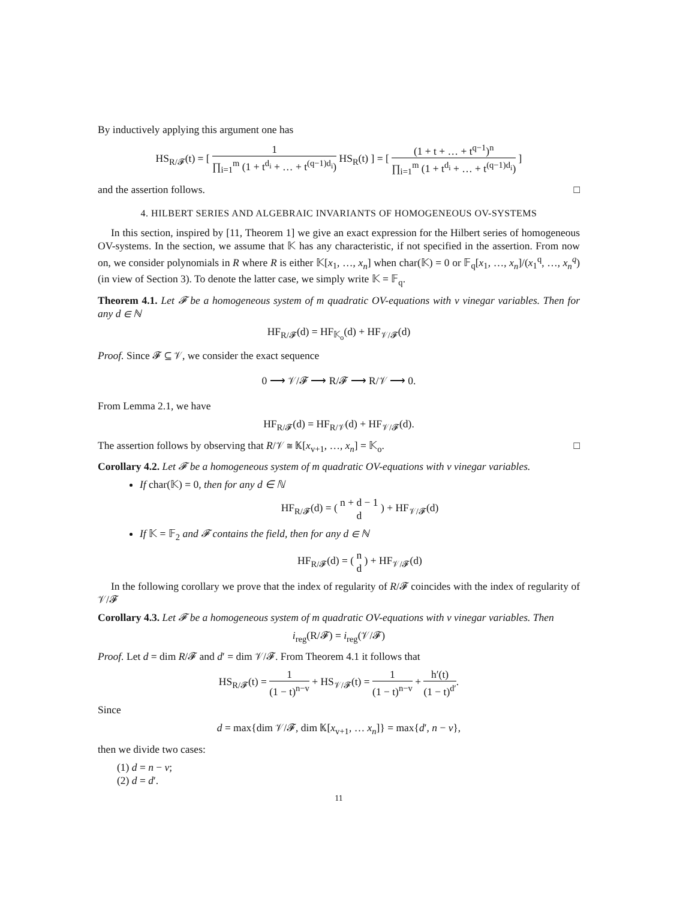By inductively applying this argument one has
HS<sub>R/𝓕</sub>(t) = [ 1 ∏<sub>i=1</sub><sup>m</sup> (1 + t<sup>d<sub>i</sub></sup> + … + t<sup>(q−1)d<sub>i</sub></sup>) HS<sub>R</sub>(t) ] = [ (1 + t + … + t<sup>q−1</sup>)<sup>n</sup> ∏<sub>i=1</sub><sup>m</sup> (1 + t<sup>d<sub>i</sub></sup> + … + t<sup>(q−1)d<sub>i</sub></sup>) ]
and the assertion follows. □
4. HILBERT SERIES AND ALGEBRAIC INVARIANTS OF HOMOGENEOUS OV-SYSTEMS
In this section, inspired by [11, Theorem 1] we give an exact expression for the Hilbert series of homogeneous OV-systems. In the section, we assume that 𝕂 has any characteristic, if not specified in the assertion. From now on, we consider polynomials in R where R is either 𝕂[x<sub>1</sub>, …, x<sub>n</sub>] when char(𝕂) = 0 or 𝔽<sub>q</sub>[x<sub>1</sub>, …, x<sub>n</sub>]/(x<sub>1</sub><sup>q</sup>, …, x<sub>n</sub><sup>q</sup>) (in view of Section 3). To denote the latter case, we simply write 𝕂 = 𝔽<sub>q</sub>.
Theorem 4.1. Let 𝓕 be a homogeneous system of m quadratic OV-equations with v vinegar variables. Then for any d ∈ ℕ
HF<sub>R/𝓕</sub>(d) = HF<sub>𝕂<sub>o</sub></sub>(d) + HF<sub>𝒱/𝓕</sub>(d)
Proof. Since 𝓕 ⊆ 𝒱, we consider the exact sequence
0 ⟶ 𝒱/𝓕 ⟶ R/𝓕 ⟶ R/𝒱 ⟶ 0.
From Lemma 2.1, we have
HF<sub>R/𝓕</sub>(d) = HF<sub>R/𝒱</sub>(d) + HF<sub>𝒱/𝓕</sub>(d).
The assertion follows by observing that R/𝒱 ≅ 𝕂[x<sub>v+1</sub>, …, x<sub>n</sub>] = 𝕂<sub>o</sub>. □
Corollary 4.2. Let 𝓕 be a homogeneous system of m quadratic OV-equations with v vinegar variables.
If char(𝕂) = 0, then for any d ∈ ℕ
HF<sub>R/𝓕</sub>(d) = ( n + d − 1 d ) + HF<sub>𝒱/𝓕</sub>(d)
If 𝕂 = 𝔽<sub>2</sub> and 𝓕 contains the field, then for any d ∈ ℕ
HF<sub>R/𝓕</sub>(d) = ( n d ) + HF<sub>𝒱/𝓕</sub>(d)
In the following corollary we prove that the index of regularity of R/𝓕 coincides with the index of regularity of 𝒱/𝓕
Corollary 4.3. Let 𝓕 be a homogeneous system of m quadratic OV-equations with v vinegar variables. Then
i<sub>reg</sub>(R/𝓕) = i<sub>reg</sub>(𝒱/𝓕)
Proof. Let d = dim R/𝓕 and d′ = dim 𝒱/𝓕. From Theorem 4.1 it follows that
HS<sub>R/𝓕</sub>(t) = 1 (1 − t)<sup>n−v</sup> + HS<sub>𝒱/𝓕</sub>(t) = 1 (1 − t)<sup>n−v</sup> + h′(t) (1 − t)<sup>d′</sup>.
Since
d = max{dim 𝒱/𝓕, dim 𝕂[x<sub>v+1</sub>, … x<sub>n</sub>]} = max{d′, n − v},
then we divide two cases:
(1) d = n − v;
(2) d = d′.
11